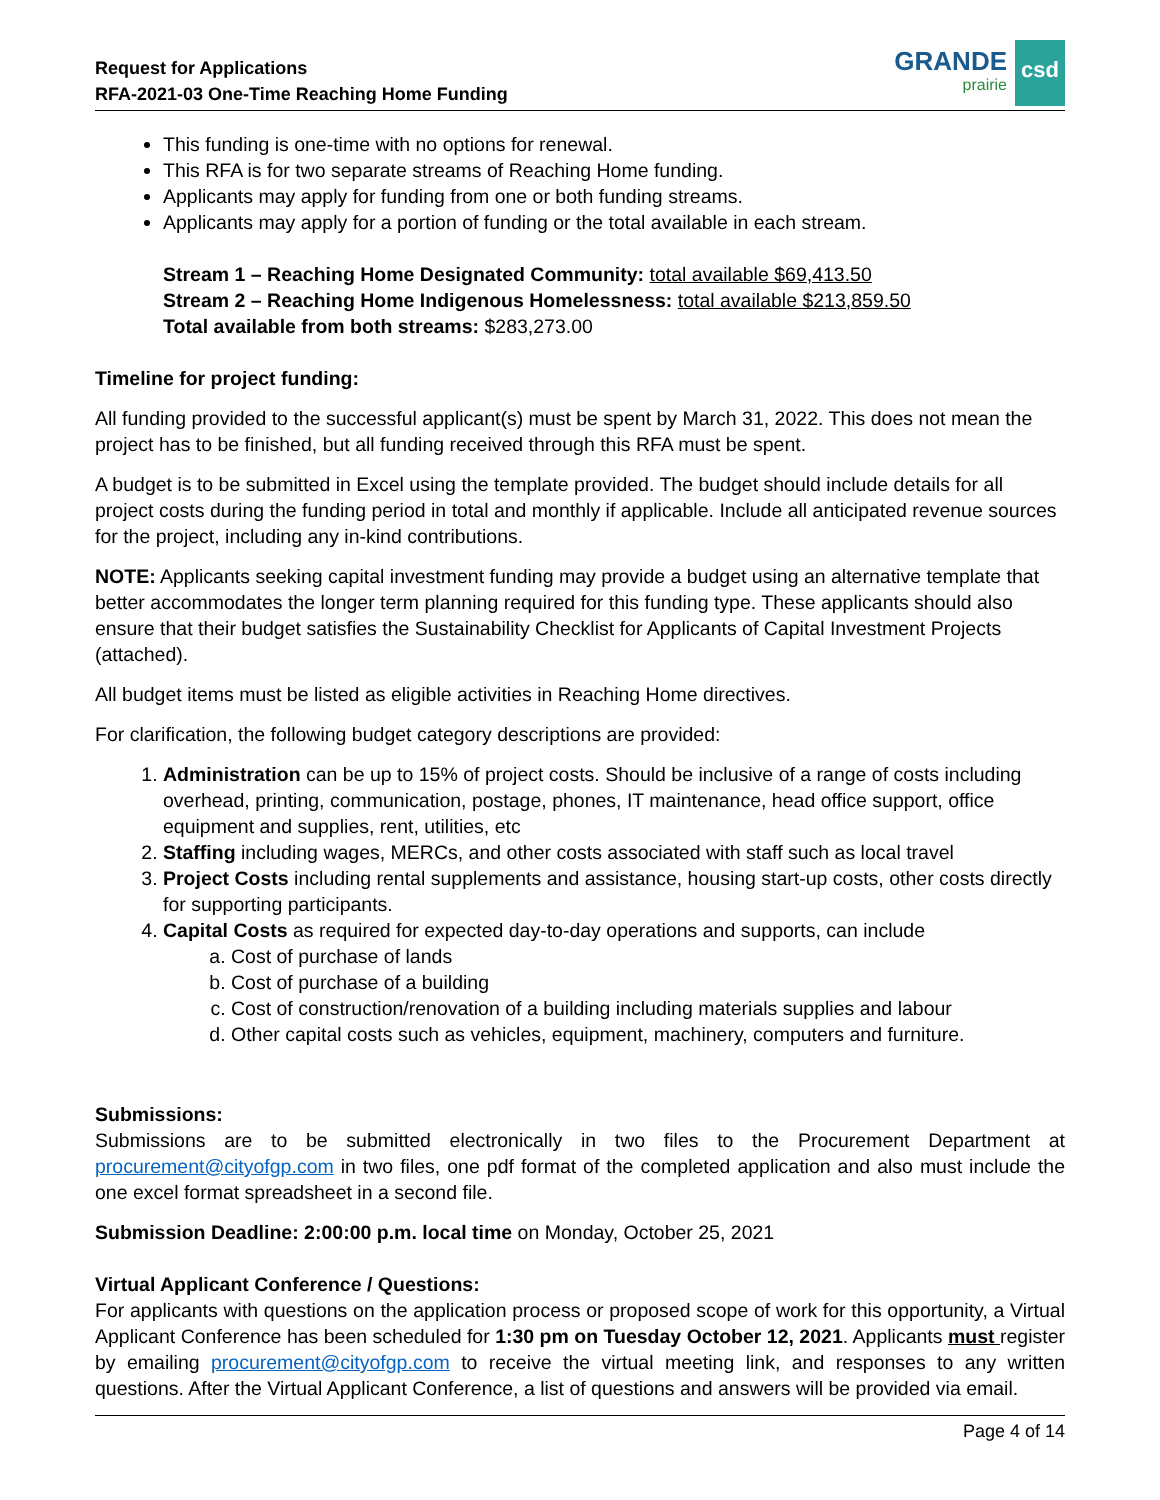Request for Applications
RFA-2021-03 One-Time Reaching Home Funding
GRANDE
prairie
csd
This funding is one-time with no options for renewal.
This RFA is for two separate streams of Reaching Home funding.
Applicants may apply for funding from one or both funding streams.
Applicants may apply for a portion of funding or the total available in each stream.
Stream 1 – Reaching Home Designated Community: total available $69,413.50
Stream 2 – Reaching Home Indigenous Homelessness: total available $213,859.50
Total available from both streams: $283,273.00
Timeline for project funding:
All funding provided to the successful applicant(s) must be spent by March 31, 2022. This does not mean the project has to be finished, but all funding received through this RFA must be spent.
A budget is to be submitted in Excel using the template provided. The budget should include details for all project costs during the funding period in total and monthly if applicable. Include all anticipated revenue sources for the project, including any in-kind contributions.
NOTE: Applicants seeking capital investment funding may provide a budget using an alternative template that better accommodates the longer term planning required for this funding type. These applicants should also ensure that their budget satisfies the Sustainability Checklist for Applicants of Capital Investment Projects (attached).
All budget items must be listed as eligible activities in Reaching Home directives.
For clarification, the following budget category descriptions are provided:
1. Administration can be up to 15% of project costs. Should be inclusive of a range of costs including overhead, printing, communication, postage, phones, IT maintenance, head office support, office equipment and supplies, rent, utilities, etc
2. Staffing including wages, MERCs, and other costs associated with staff such as local travel
3. Project Costs including rental supplements and assistance, housing start-up costs, other costs directly for supporting participants.
4. Capital Costs as required for expected day-to-day operations and supports, can include
a. Cost of purchase of lands
b. Cost of purchase of a building
c. Cost of construction/renovation of a building including materials supplies and labour
d. Other capital costs such as vehicles, equipment, machinery, computers and furniture.
Submissions:
Submissions are to be submitted electronically in two files to the Procurement Department at procurement@cityofgp.com in two files, one pdf format of the completed application and also must include the one excel format spreadsheet in a second file.
Submission Deadline: 2:00:00 p.m. local time on Monday, October 25, 2021
Virtual Applicant Conference / Questions:
For applicants with questions on the application process or proposed scope of work for this opportunity, a Virtual Applicant Conference has been scheduled for 1:30 pm on Tuesday October 12, 2021. Applicants must register by emailing procurement@cityofgp.com to receive the virtual meeting link, and responses to any written questions. After the Virtual Applicant Conference, a list of questions and answers will be provided via email.
Page 4 of 14